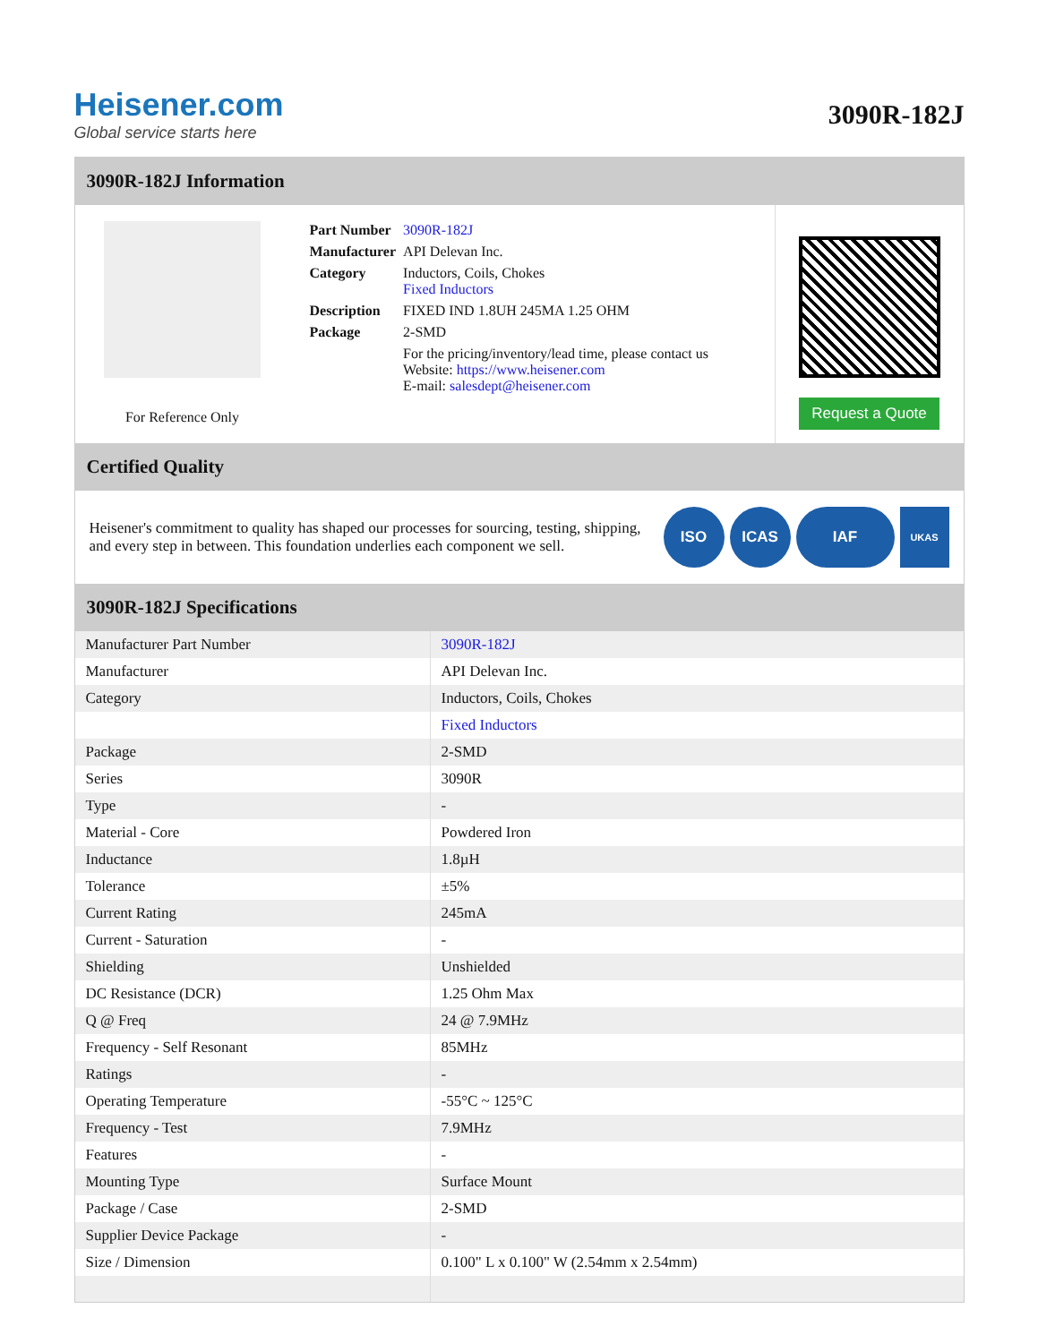Heisener.com
Global service starts here
3090R-182J
3090R-182J Information
For Reference Only
| Part Number | 3090R-182J |
| Manufacturer | API Delevan Inc. |
| Category | Inductors, Coils, Chokes Fixed Inductors |
| Description | FIXED IND 1.8UH 245MA 1.25 OHM |
| Package | 2-SMD |
| | For the pricing/inventory/lead time, please contact us Website: https://www.heisener.com E-mail: salesdept@heisener.com |
Request a Quote
Certified Quality
Heisener's commitment to quality has shaped our processes for sourcing, testing, shipping, and every step in between. This foundation underlies each component we sell.
ISO ICAS IAF
UKAS
3090R-182J Specifications
| Manufacturer Part Number | 3090R-182J |
| Manufacturer | API Delevan Inc. |
| Category | Inductors, Coils, Chokes |
| | Fixed Inductors |
| Package | 2-SMD |
| Series | 3090R |
| Type | - |
| Material - Core | Powdered Iron |
| Inductance | 1.8µH |
| Tolerance | ±5% |
| Current Rating | 245mA |
| Current - Saturation | - |
| Shielding | Unshielded |
| DC Resistance (DCR) | 1.25 Ohm Max |
| Q @ Freq | 24 @ 7.9MHz |
| Frequency - Self Resonant | 85MHz |
| Ratings | - |
| Operating Temperature | -55°C ~ 125°C |
| Frequency - Test | 7.9MHz |
| Features | - |
| Mounting Type | Surface Mount |
| Package / Case | 2-SMD |
| Supplier Device Package | - |
| Size / Dimension | 0.100" L x 0.100" W (2.54mm x 2.54mm) |